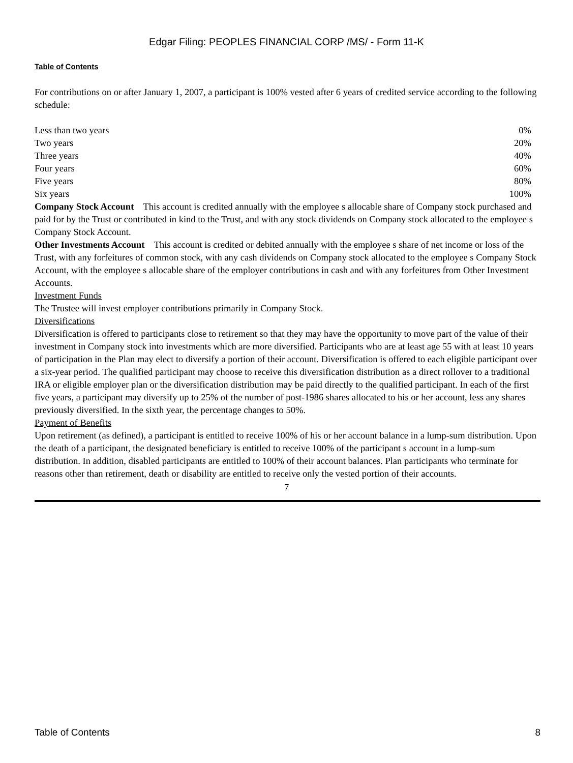Edgar Filing: PEOPLES FINANCIAL CORP /MS/ - Form 11-K
Table of Contents
For contributions on or after January 1, 2007, a participant is 100% vested after 6 years of credited service according to the following schedule:
| Less than two years | 0% |
| Two years | 20% |
| Three years | 40% |
| Four years | 60% |
| Five years | 80% |
| Six years | 100% |
Company Stock Account This account is credited annually with the employee s allocable share of Company stock purchased and paid for by the Trust or contributed in kind to the Trust, and with any stock dividends on Company stock allocated to the employee s Company Stock Account.
Other Investments Account This account is credited or debited annually with the employee s share of net income or loss of the Trust, with any forfeitures of common stock, with any cash dividends on Company stock allocated to the employee s Company Stock Account, with the employee s allocable share of the employer contributions in cash and with any forfeitures from Other Investment Accounts.
Investment Funds
The Trustee will invest employer contributions primarily in Company Stock.
Diversifications
Diversification is offered to participants close to retirement so that they may have the opportunity to move part of the value of their investment in Company stock into investments which are more diversified. Participants who are at least age 55 with at least 10 years of participation in the Plan may elect to diversify a portion of their account. Diversification is offered to each eligible participant over a six-year period. The qualified participant may choose to receive this diversification distribution as a direct rollover to a traditional IRA or eligible employer plan or the diversification distribution may be paid directly to the qualified participant. In each of the first five years, a participant may diversify up to 25% of the number of post-1986 shares allocated to his or her account, less any shares previously diversified. In the sixth year, the percentage changes to 50%.
Payment of Benefits
Upon retirement (as defined), a participant is entitled to receive 100% of his or her account balance in a lump-sum distribution. Upon the death of a participant, the designated beneficiary is entitled to receive 100% of the participant s account in a lump-sum distribution. In addition, disabled participants are entitled to 100% of their account balances. Plan participants who terminate for reasons other than retirement, death or disability are entitled to receive only the vested portion of their accounts.
7
Table of Contents 8